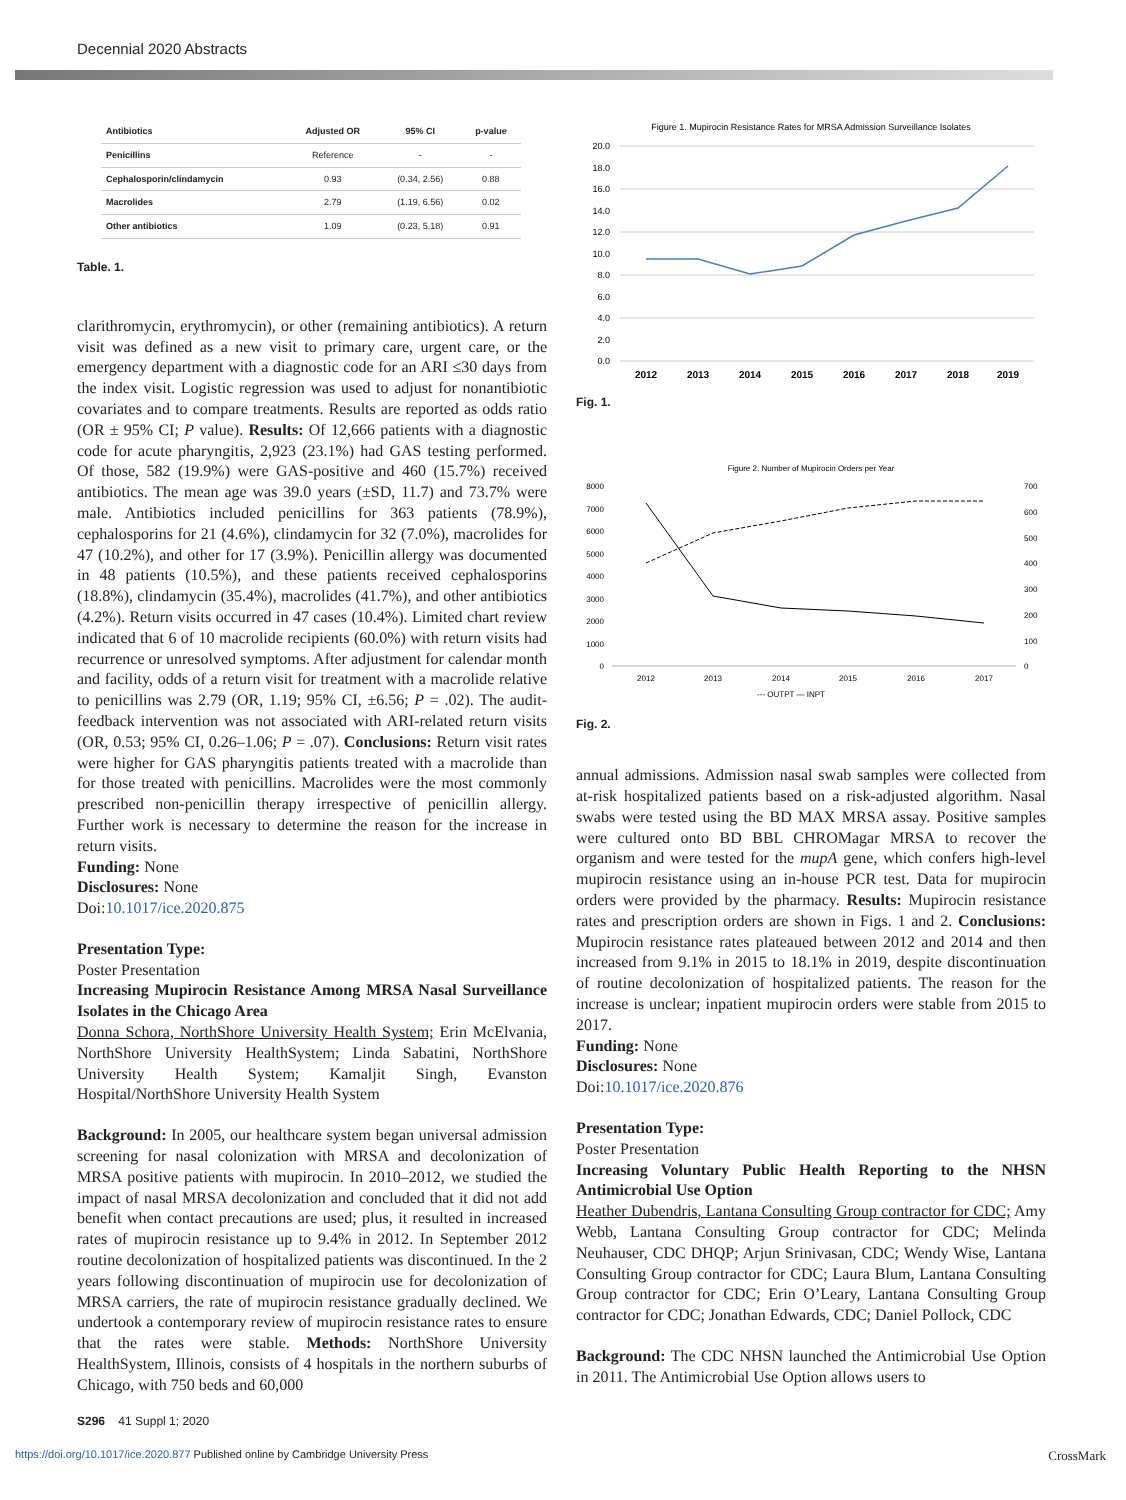Decennial 2020 Abstracts
| Antibiotics | Adjusted OR | 95% CI | p-value |
| --- | --- | --- | --- |
| Penicillins | Reference | - | - |
| Cephalosporin/clindamycin | 0.93 | (0.34, 2.56) | 0.88 |
| Macrolides | 2.79 | (1.19, 6.56) | 0.02 |
| Other antibiotics | 1.09 | (0.23, 5.18) | 0.91 |
Table. 1.
clarithromycin, erythromycin), or other (remaining antibiotics). A return visit was defined as a new visit to primary care, urgent care, or the emergency department with a diagnostic code for an ARI ≤30 days from the index visit. Logistic regression was used to adjust for nonantibiotic covariates and to compare treatments. Results are reported as odds ratio (OR ± 95% CI; P value). Results: Of 12,666 patients with a diagnostic code for acute pharyngitis, 2,923 (23.1%) had GAS testing performed. Of those, 582 (19.9%) were GAS-positive and 460 (15.7%) received antibiotics. The mean age was 39.0 years (±SD, 11.7) and 73.7% were male. Antibiotics included penicillins for 363 patients (78.9%), cephalosporins for 21 (4.6%), clindamycin for 32 (7.0%), macrolides for 47 (10.2%), and other for 17 (3.9%). Penicillin allergy was documented in 48 patients (10.5%), and these patients received cephalosporins (18.8%), clindamycin (35.4%), macrolides (41.7%), and other antibiotics (4.2%). Return visits occurred in 47 cases (10.4%). Limited chart review indicated that 6 of 10 macrolide recipients (60.0%) with return visits had recurrence or unresolved symptoms. After adjustment for calendar month and facility, odds of a return visit for treatment with a macrolide relative to penicillins was 2.79 (OR, 1.19; 95% CI, ±6.56; P = .02). The audit-feedback intervention was not associated with ARI-related return visits (OR, 0.53; 95% CI, 0.26–1.06; P = .07). Conclusions: Return visit rates were higher for GAS pharyngitis patients treated with a macrolide than for those treated with penicillins. Macrolides were the most commonly prescribed non-penicillin therapy irrespective of penicillin allergy. Further work is necessary to determine the reason for the increase in return visits.
Funding: None
Disclosures: None
Doi:10.1017/ice.2020.875
Presentation Type:
Poster Presentation
Increasing Mupirocin Resistance Among MRSA Nasal Surveillance Isolates in the Chicago Area
Donna Schora, NorthShore University Health System; Erin McElvania, NorthShore University HealthSystem; Linda Sabatini, NorthShore University Health System; Kamaljit Singh, Evanston Hospital/NorthShore University Health System
Background: In 2005, our healthcare system began universal admission screening for nasal colonization with MRSA and decolonization of MRSA positive patients with mupirocin. In 2010–2012, we studied the impact of nasal MRSA decolonization and concluded that it did not add benefit when contact precautions are used; plus, it resulted in increased rates of mupirocin resistance up to 9.4% in 2012. In September 2012 routine decolonization of hospitalized patients was discontinued. In the 2 years following discontinuation of mupirocin use for decolonization of MRSA carriers, the rate of mupirocin resistance gradually declined. We undertook a contemporary review of mupirocin resistance rates to ensure that the rates were stable. Methods: NorthShore University HealthSystem, Illinois, consists of 4 hospitals in the northern suburbs of Chicago, with 750 beds and 60,000
Figure 1. Mupirocin Resistance Rates for MRSA Admission Surveillance Isolates
20.0
18.0
16.0
14.0
12.0
10.0
8.0
6.0
4.0
2.0
0.0
2012
2013
2014
2015
2016
2017
2018
2019
Fig. 1.
Figure 2. Number of Mupirocin Orders per Year
8000
7000
6000
5000
4000
3000
2000
1000
0
700
600
500
400
300
200
100
0
2012
2013
2014
2015
2016
2017
--- OUTPT — INPT
Fig. 2.
annual admissions. Admission nasal swab samples were collected from at-risk hospitalized patients based on a risk-adjusted algorithm. Nasal swabs were tested using the BD MAX MRSA assay. Positive samples were cultured onto BD BBL CHROMagar MRSA to recover the organism and were tested for the mupA gene, which confers high-level mupirocin resistance using an in-house PCR test. Data for mupirocin orders were provided by the pharmacy. Results: Mupirocin resistance rates and prescription orders are shown in Figs. 1 and 2. Conclusions: Mupirocin resistance rates plateaued between 2012 and 2014 and then increased from 9.1% in 2015 to 18.1% in 2019, despite discontinuation of routine decolonization of hospitalized patients. The reason for the increase is unclear; inpatient mupirocin orders were stable from 2015 to 2017.
Funding: None
Disclosures: None
Doi:10.1017/ice.2020.876
Presentation Type:
Poster Presentation
Increasing Voluntary Public Health Reporting to the NHSN Antimicrobial Use Option
Heather Dubendris, Lantana Consulting Group contractor for CDC; Amy Webb, Lantana Consulting Group contractor for CDC; Melinda Neuhauser, CDC DHQP; Arjun Srinivasan, CDC; Wendy Wise, Lantana Consulting Group contractor for CDC; Laura Blum, Lantana Consulting Group contractor for CDC; Erin O’Leary, Lantana Consulting Group contractor for CDC; Jonathan Edwards, CDC; Daniel Pollock, CDC
Background: The CDC NHSN launched the Antimicrobial Use Option in 2011. The Antimicrobial Use Option allows users to
S296 41 Suppl 1; 2020
https://doi.org/10.1017/ice.2020.877 Published online by Cambridge University Press CrossMark